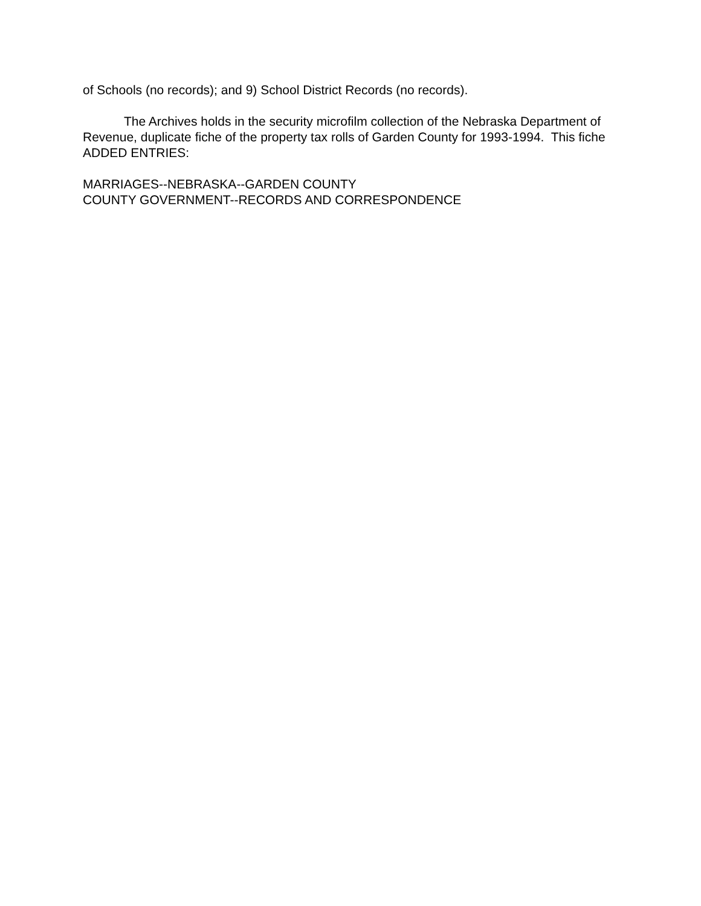of Schools (no records); and 9) School District Records (no records).
The Archives holds in the security microfilm collection of the Nebraska Department of Revenue, duplicate fiche of the property tax rolls of Garden County for 1993-1994. This fiche ADDED ENTRIES:
MARRIAGES--NEBRASKA--GARDEN COUNTY
COUNTY GOVERNMENT--RECORDS AND CORRESPONDENCE